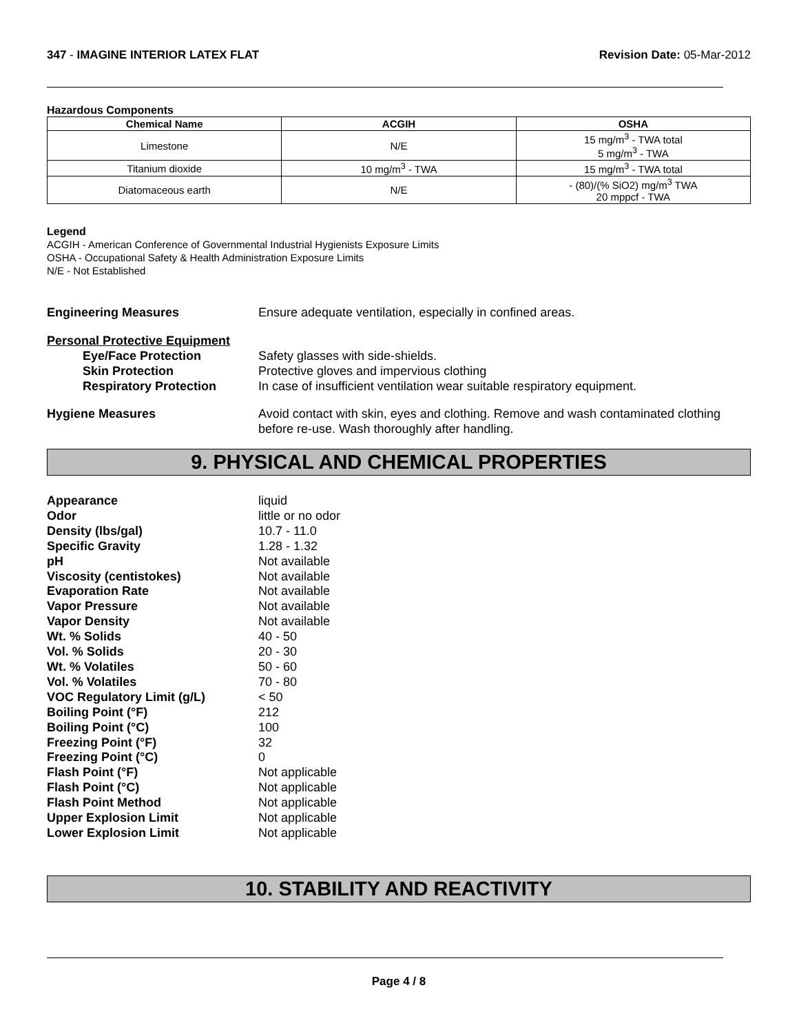347 - IMAGINE INTERIOR LATEX FLAT
Revision Date: 05-Mar-2012
Hazardous Components
| Chemical Name | ACGIH | OSHA |
| --- | --- | --- |
| Limestone | N/E | 15 mg/m<sup>3</sup> - TWA total 5 mg/m<sup>3</sup> - TWA |
| Titanium dioxide | 10 mg/m<sup>3</sup> - TWA | 15 mg/m<sup>3</sup> - TWA total |
| Diatomaceous earth | N/E | - (80)/(% SiO2) mg/m<sup>3</sup> TWA 20 mppcf - TWA |
Legend
ACGIH - American Conference of Governmental Industrial Hygienists Exposure Limits
OSHA - Occupational Safety & Health Administration Exposure Limits
N/E - Not Established
Engineering Measures Ensure adequate ventilation, especially in confined areas.
Personal Protective Equipment
Eye/Face Protection Safety glasses with side-shields.
Skin Protection Protective gloves and impervious clothing
Respiratory Protection In case of insufficient ventilation wear suitable respiratory equipment.
Hygiene Measures Avoid contact with skin, eyes and clothing. Remove and wash contaminated clothing before re-use. Wash thoroughly after handling.
9. PHYSICAL AND CHEMICAL PROPERTIES
Appearance liquid
Odor little or no odor
Density (lbs/gal) 10.7 - 11.0
Specific Gravity 1.28 - 1.32
pH Not available
Viscosity (centistokes) Not available
Evaporation Rate Not available
Vapor Pressure Not available
Vapor Density Not available
Wt. % Solids 40 - 50
Vol. % Solids 20 - 30
Wt. % Volatiles 50 - 60
Vol. % Volatiles 70 - 80
VOC Regulatory Limit (g/L) < 50
Boiling Point (°F) 212
Boiling Point (°C) 100
Freezing Point (°F) 32
Freezing Point (°C) 0
Flash Point (°F) Not applicable
Flash Point (°C) Not applicable
Flash Point Method Not applicable
Upper Explosion Limit Not applicable
Lower Explosion Limit Not applicable
10. STABILITY AND REACTIVITY
Page 4 / 8